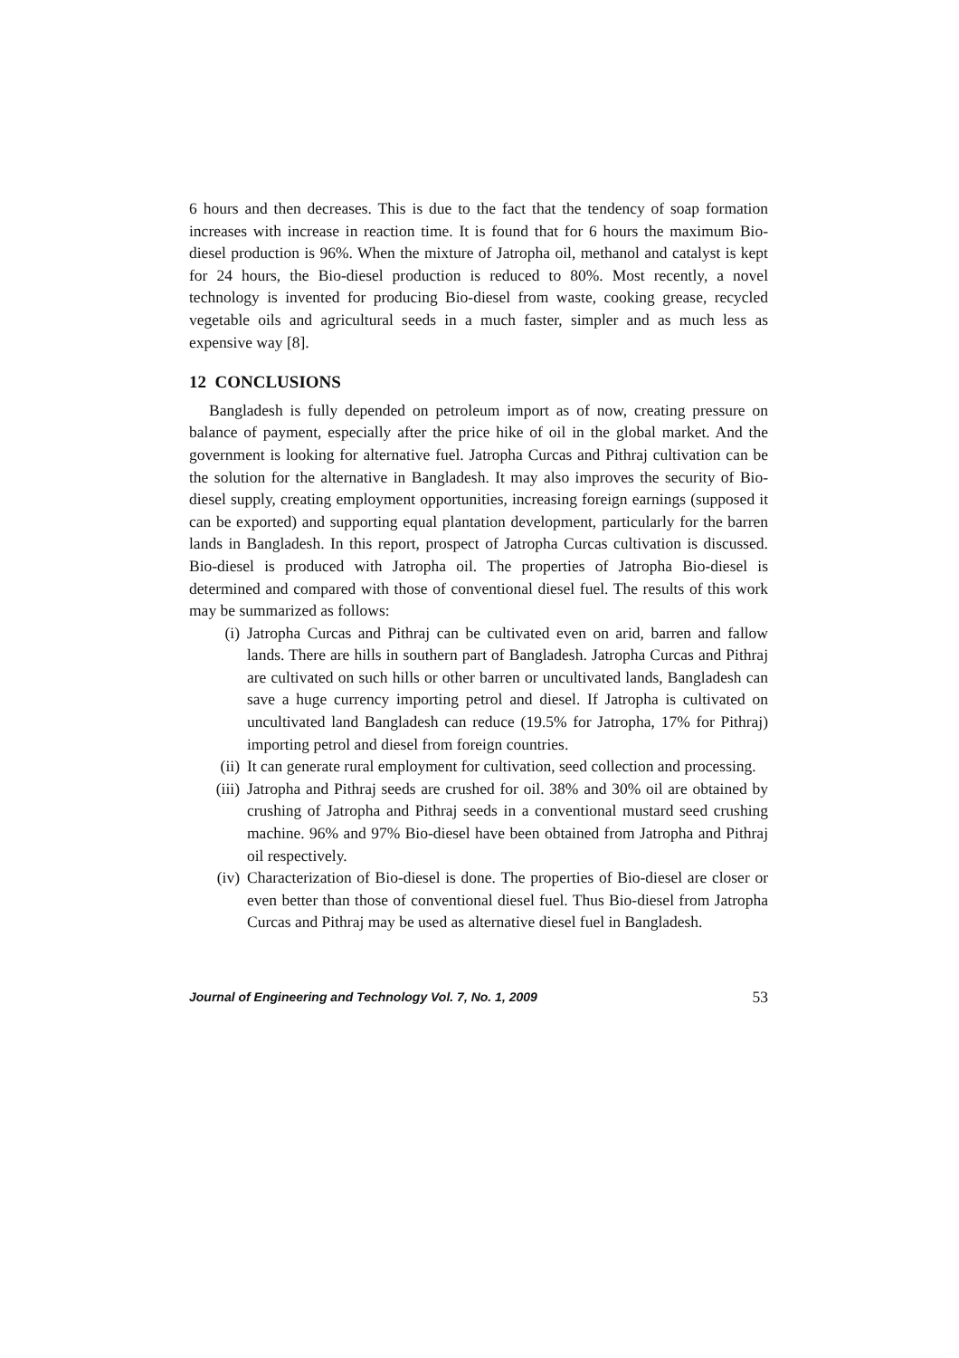6 hours and then decreases. This is due to the fact that the tendency of soap formation increases with increase in reaction time. It is found that for 6 hours the maximum Bio-diesel production is 96%. When the mixture of Jatropha oil, methanol and catalyst is kept for 24 hours, the Bio-diesel production is reduced to 80%. Most recently, a novel technology is invented for producing Bio-diesel from waste, cooking grease, recycled vegetable oils and agricultural seeds in a much faster, simpler and as much less as expensive way [8].
12 CONCLUSIONS
Bangladesh is fully depended on petroleum import as of now, creating pressure on balance of payment, especially after the price hike of oil in the global market. And the government is looking for alternative fuel. Jatropha Curcas and Pithraj cultivation can be the solution for the alternative in Bangladesh. It may also improves the security of Bio-diesel supply, creating employment opportunities, increasing foreign earnings (supposed it can be exported) and supporting equal plantation development, particularly for the barren lands in Bangladesh. In this report, prospect of Jatropha Curcas cultivation is discussed. Bio-diesel is produced with Jatropha oil. The properties of Jatropha Bio-diesel is determined and compared with those of conventional diesel fuel. The results of this work may be summarized as follows:
(i) Jatropha Curcas and Pithraj can be cultivated even on arid, barren and fallow lands. There are hills in southern part of Bangladesh. Jatropha Curcas and Pithraj are cultivated on such hills or other barren or uncultivated lands, Bangladesh can save a huge currency importing petrol and diesel. If Jatropha is cultivated on uncultivated land Bangladesh can reduce (19.5% for Jatropha, 17% for Pithraj) importing petrol and diesel from foreign countries.
(ii) It can generate rural employment for cultivation, seed collection and processing.
(iii) Jatropha and Pithraj seeds are crushed for oil. 38% and 30% oil are obtained by crushing of Jatropha and Pithraj seeds in a conventional mustard seed crushing machine. 96% and 97% Bio-diesel have been obtained from Jatropha and Pithraj oil respectively.
(iv) Characterization of Bio-diesel is done. The properties of Bio-diesel are closer or even better than those of conventional diesel fuel. Thus Bio-diesel from Jatropha Curcas and Pithraj may be used as alternative diesel fuel in Bangladesh.
Journal of Engineering and Technology Vol. 7, No. 1, 2009 53